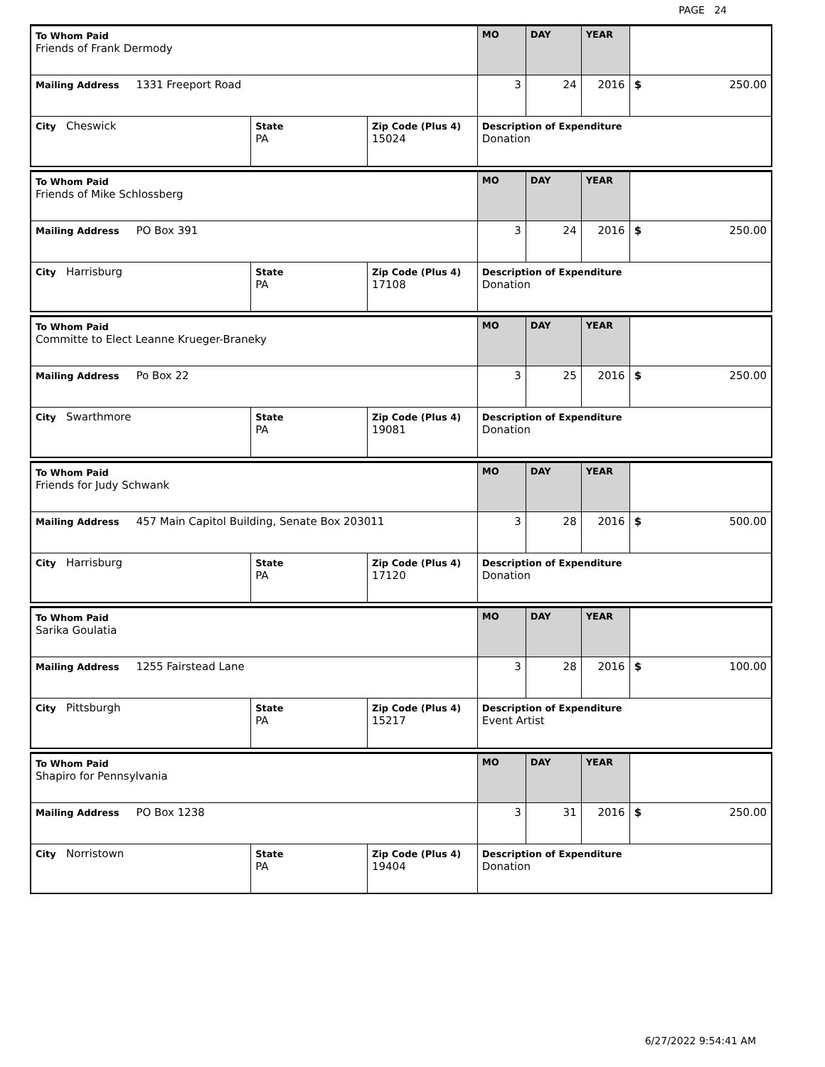PAGE 24
| To Whom Paid Friends of Frank Dermody | | | MO | DAY | YEAR | |
| Mailing Address 1331 Freeport Road | | | 3 | 24 | 2016 | $ 250.00 |
| City Cheswick | State PA | Zip Code (Plus 4) 15024 | Description of Expenditure Donation | | | |
| To Whom Paid Friends of Mike Schlossberg | | | MO | DAY | YEAR | |
| Mailing Address PO Box 391 | | | 3 | 24 | 2016 | $ 250.00 |
| City Harrisburg | State PA | Zip Code (Plus 4) 17108 | Description of Expenditure Donation | | | |
| To Whom Paid Committe to Elect Leanne Krueger-Braneky | | | MO | DAY | YEAR | |
| Mailing Address Po Box 22 | | | 3 | 25 | 2016 | $ 250.00 |
| City Swarthmore | State PA | Zip Code (Plus 4) 19081 | Description of Expenditure Donation | | | |
| To Whom Paid Friends for Judy Schwank | | | MO | DAY | YEAR | |
| Mailing Address 457 Main Capitol Building, Senate Box 203011 | | | 3 | 28 | 2016 | $ 500.00 |
| City Harrisburg | State PA | Zip Code (Plus 4) 17120 | Description of Expenditure Donation | | | |
| To Whom Paid Sarika Goulatia | | | MO | DAY | YEAR | |
| Mailing Address 1255 Fairstead Lane | | | 3 | 28 | 2016 | $ 100.00 |
| City Pittsburgh | State PA | Zip Code (Plus 4) 15217 | Description of Expenditure Event Artist | | | |
| To Whom Paid Shapiro for Pennsylvania | | | MO | DAY | YEAR | |
| Mailing Address PO Box 1238 | | | 3 | 31 | 2016 | $ 250.00 |
| City Norristown | State PA | Zip Code (Plus 4) 19404 | Description of Expenditure Donation | | | |
6/27/2022 9:54:41 AM